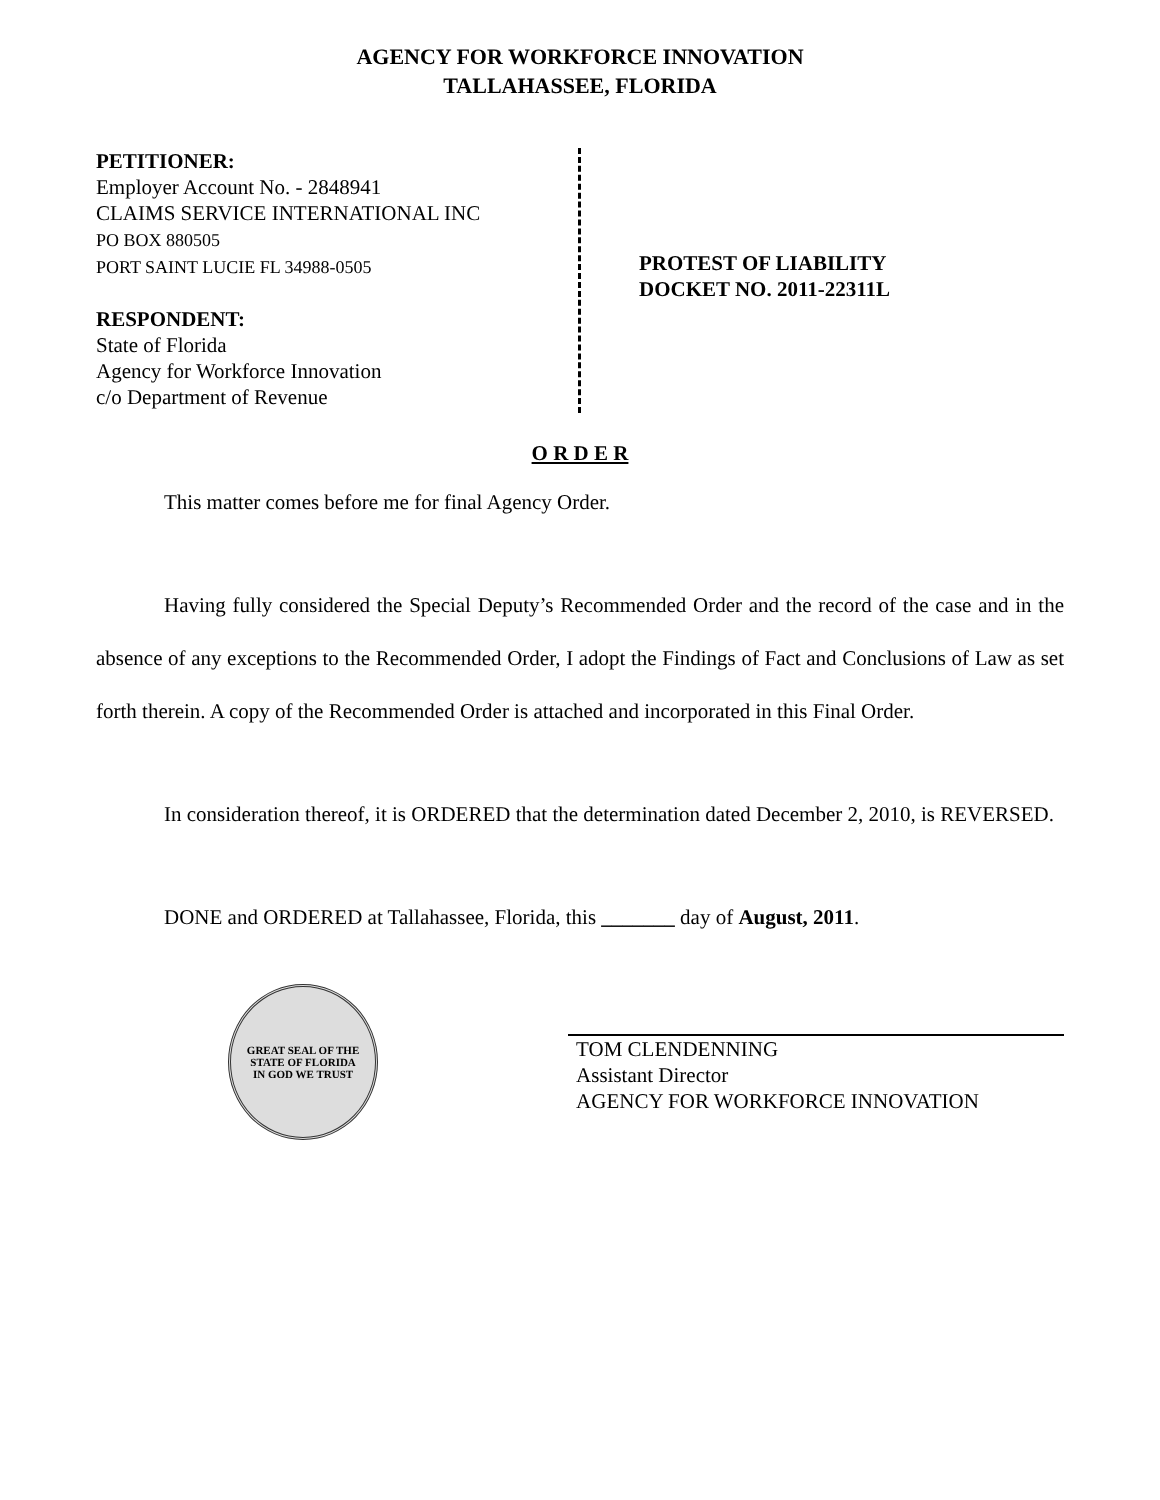AGENCY FOR WORKFORCE INNOVATION
TALLAHASSEE, FLORIDA
PETITIONER:
Employer Account No. - 2848941
CLAIMS SERVICE INTERNATIONAL INC
PO BOX 880505
PORT SAINT LUCIE FL 34988-0505
RESPONDENT:
State of Florida
Agency for Workforce Innovation
c/o Department of Revenue
PROTEST OF LIABILITY
DOCKET NO. 2011-22311L
O R D E R
This matter comes before me for final Agency Order.
Having fully considered the Special Deputy’s Recommended Order and the record of the case and in the absence of any exceptions to the Recommended Order, I adopt the Findings of Fact and Conclusions of Law as set forth therein. A copy of the Recommended Order is attached and incorporated in this Final Order.
In consideration thereof, it is ORDERED that the determination dated December 2, 2010, is REVERSED.
DONE and ORDERED at Tallahassee, Florida, this _______ day of August, 2011.
GREAT SEAL OF THE STATE OF FLORIDA
IN GOD WE TRUST
TOM CLENDENNING
Assistant Director
AGENCY FOR WORKFORCE INNOVATION